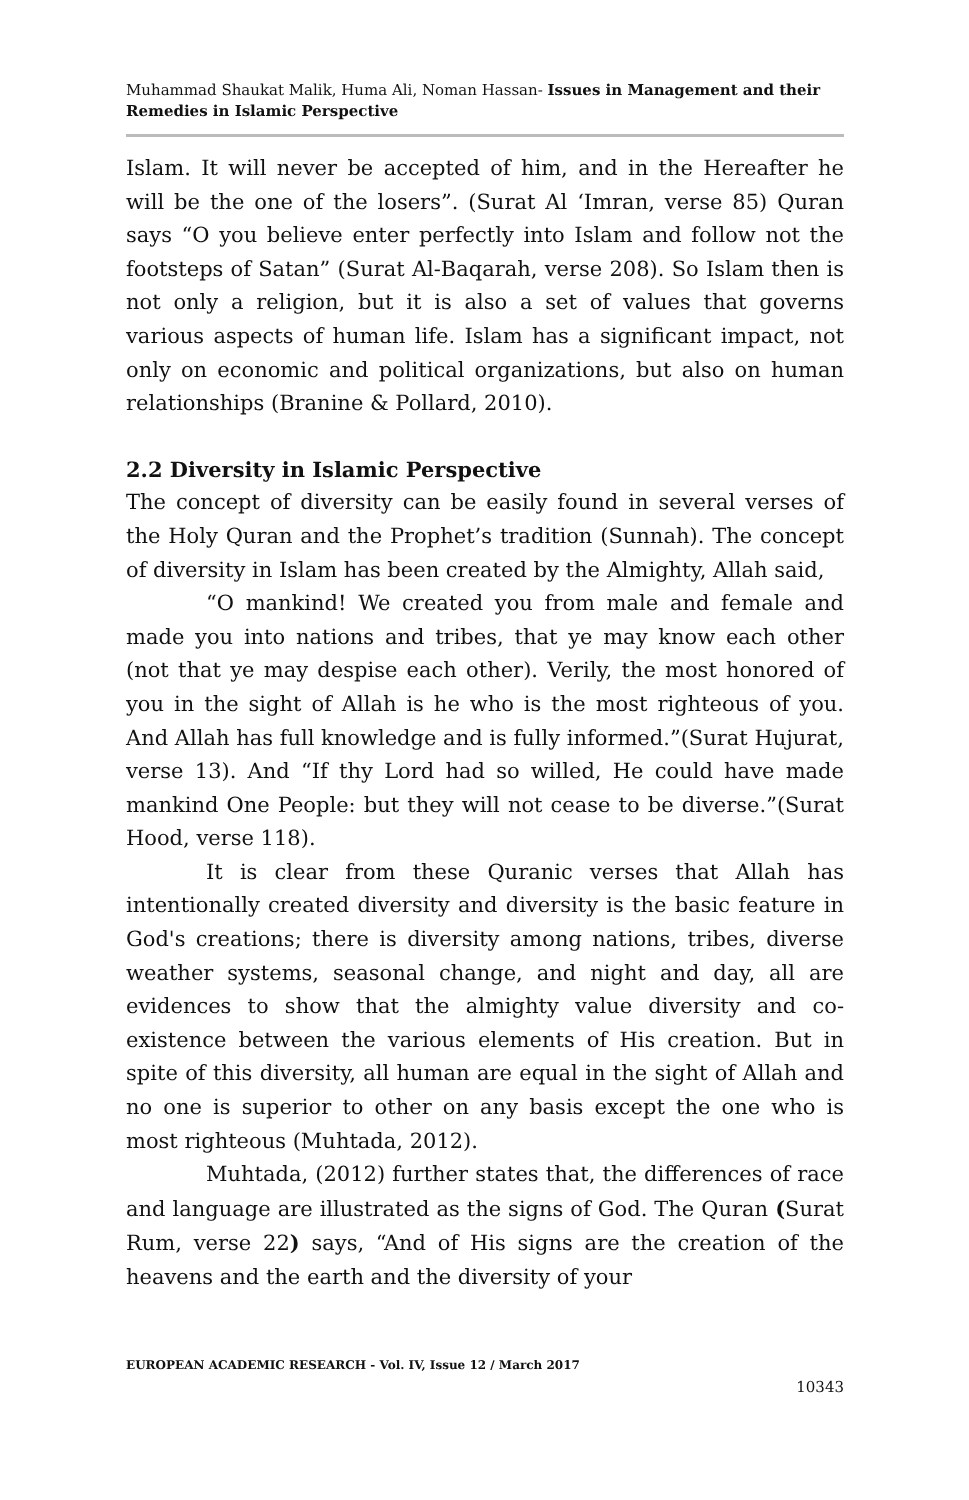Muhammad Shaukat Malik, Huma Ali, Noman Hassan- Issues in Management and their Remedies in Islamic Perspective
Islam. It will never be accepted of him, and in the Hereafter he will be the one of the losers”. (Surat Al ‘Imran, verse 85) Quran says “O you believe enter perfectly into Islam and follow not the footsteps of Satan” (Surat Al-Baqarah, verse 208). So Islam then is not only a religion, but it is also a set of values that governs various aspects of human life. Islam has a significant impact, not only on economic and political organizations, but also on human relationships (Branine & Pollard, 2010).
2.2 Diversity in Islamic Perspective
The concept of diversity can be easily found in several verses of the Holy Quran and the Prophet’s tradition (Sunnah). The concept of diversity in Islam has been created by the Almighty, Allah said,
“O mankind! We created you from male and female and made you into nations and tribes, that ye may know each other (not that ye may despise each other). Verily, the most honored of you in the sight of Allah is he who is the most righteous of you. And Allah has full knowledge and is fully informed.”(Surat Hujurat, verse 13). And “If thy Lord had so willed, He could have made mankind One People: but they will not cease to be diverse.”(Surat Hood, verse 118).
It is clear from these Quranic verses that Allah has intentionally created diversity and diversity is the basic feature in God's creations; there is diversity among nations, tribes, diverse weather systems, seasonal change, and night and day, all are evidences to show that the almighty value diversity and co-existence between the various elements of His creation. But in spite of this diversity, all human are equal in the sight of Allah and no one is superior to other on any basis except the one who is most righteous (Muhtada, 2012).
Muhtada, (2012) further states that, the differences of race and language are illustrated as the signs of God. The Quran (Surat Rum, verse 22) says, “And of His signs are the creation of the heavens and the earth and the diversity of your
EUROPEAN ACADEMIC RESEARCH - Vol. IV, Issue 12 / March 2017
10343